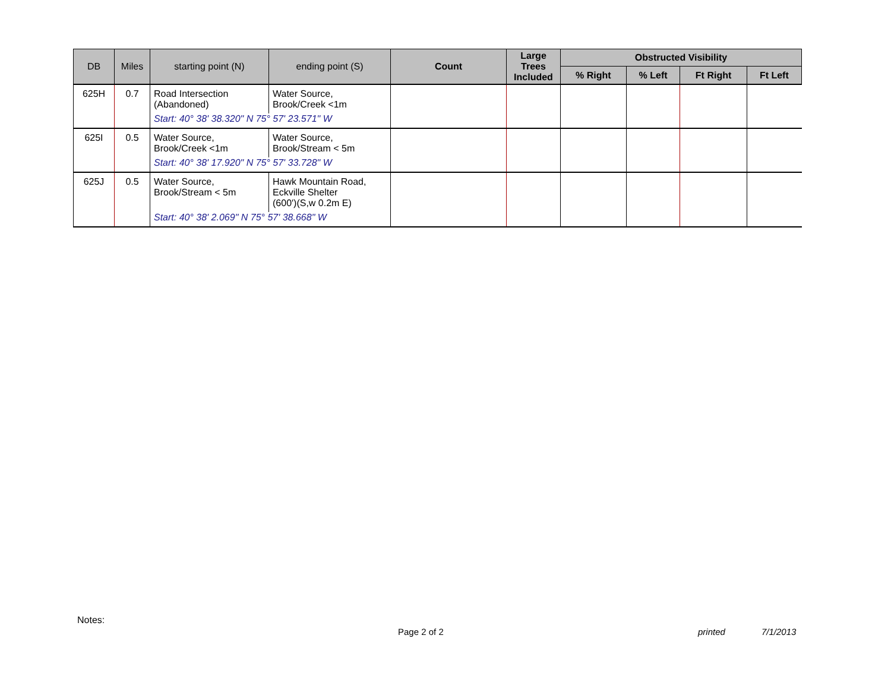| DB | Miles | starting point (N) | ending point (S) | Count | Large Trees Included | Obstructed Visibility | | | |
| --- | --- | --- | --- | --- | --- | --- | --- | --- | --- |
| | | | | | | % Right | % Left | Ft Right | Ft Left |
| 625H | 0.7 | Road Intersection (Abandoned) | Water Source, Brook/Creek <1m | | | | | | |
| | | Start: 40° 38' 38.320" N 75° 57' 23.571" W | | | | | | | |
| 625I | 0.5 | Water Source, Brook/Creek <1m | Water Source, Brook/Stream < 5m | | | | | | |
| | | Start: 40° 38' 17.920" N 75° 57' 33.728" W | | | | | | | |
| 625J | 0.5 | Water Source, Brook/Stream < 5m | Hawk Mountain Road, Eckville Shelter (600')(S,w 0.2m E) | | | | | | |
| | | Start: 40° 38' 2.069" N 75° 57' 38.668" W | | | | | | | |
Notes:
Page 2 of 2 printed 7/1/2013